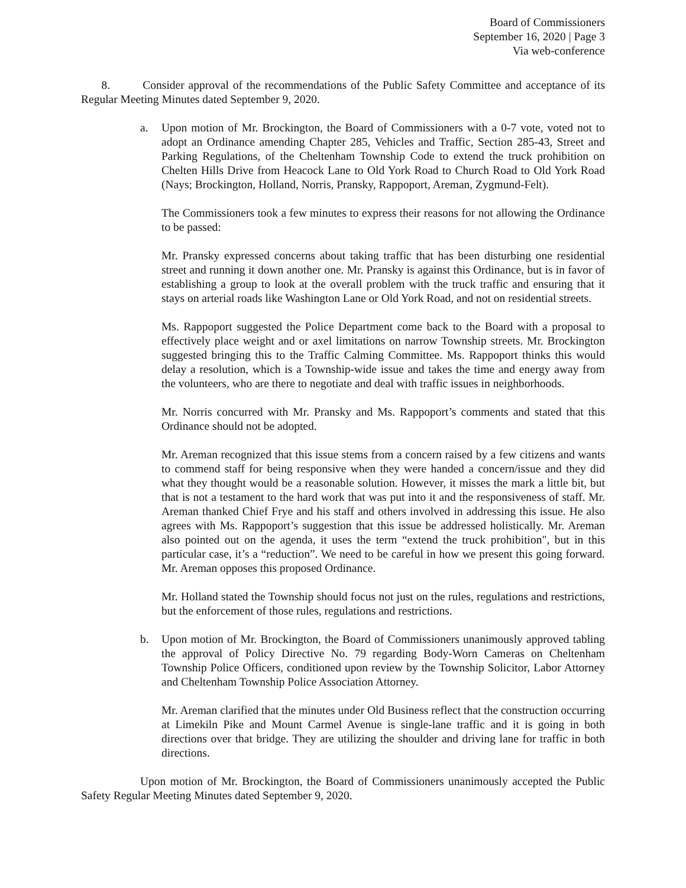Board of Commissioners
September 16, 2020 | Page 3
Via web-conference
8. Consider approval of the recommendations of the Public Safety Committee and acceptance of its Regular Meeting Minutes dated September 9, 2020.
a. Upon motion of Mr. Brockington, the Board of Commissioners with a 0-7 vote, voted not to adopt an Ordinance amending Chapter 285, Vehicles and Traffic, Section 285-43, Street and Parking Regulations, of the Cheltenham Township Code to extend the truck prohibition on Chelten Hills Drive from Heacock Lane to Old York Road to Church Road to Old York Road (Nays; Brockington, Holland, Norris, Pransky, Rappoport, Areman, Zygmund-Felt).
The Commissioners took a few minutes to express their reasons for not allowing the Ordinance to be passed:
Mr. Pransky expressed concerns about taking traffic that has been disturbing one residential street and running it down another one. Mr. Pransky is against this Ordinance, but is in favor of establishing a group to look at the overall problem with the truck traffic and ensuring that it stays on arterial roads like Washington Lane or Old York Road, and not on residential streets.
Ms. Rappoport suggested the Police Department come back to the Board with a proposal to effectively place weight and or axel limitations on narrow Township streets. Mr. Brockington suggested bringing this to the Traffic Calming Committee. Ms. Rappoport thinks this would delay a resolution, which is a Township-wide issue and takes the time and energy away from the volunteers, who are there to negotiate and deal with traffic issues in neighborhoods.
Mr. Norris concurred with Mr. Pransky and Ms. Rappoport’s comments and stated that this Ordinance should not be adopted.
Mr. Areman recognized that this issue stems from a concern raised by a few citizens and wants to commend staff for being responsive when they were handed a concern/issue and they did what they thought would be a reasonable solution. However, it misses the mark a little bit, but that is not a testament to the hard work that was put into it and the responsiveness of staff. Mr. Areman thanked Chief Frye and his staff and others involved in addressing this issue. He also agrees with Ms. Rappoport’s suggestion that this issue be addressed holistically. Mr. Areman also pointed out on the agenda, it uses the term “extend the truck prohibition", but in this particular case, it’s a “reduction”. We need to be careful in how we present this going forward. Mr. Areman opposes this proposed Ordinance.
Mr. Holland stated the Township should focus not just on the rules, regulations and restrictions, but the enforcement of those rules, regulations and restrictions.
b. Upon motion of Mr. Brockington, the Board of Commissioners unanimously approved tabling the approval of Policy Directive No. 79 regarding Body-Worn Cameras on Cheltenham Township Police Officers, conditioned upon review by the Township Solicitor, Labor Attorney and Cheltenham Township Police Association Attorney.
Mr. Areman clarified that the minutes under Old Business reflect that the construction occurring at Limekiln Pike and Mount Carmel Avenue is single-lane traffic and it is going in both directions over that bridge. They are utilizing the shoulder and driving lane for traffic in both directions.
Upon motion of Mr. Brockington, the Board of Commissioners unanimously accepted the Public Safety Regular Meeting Minutes dated September 9, 2020.